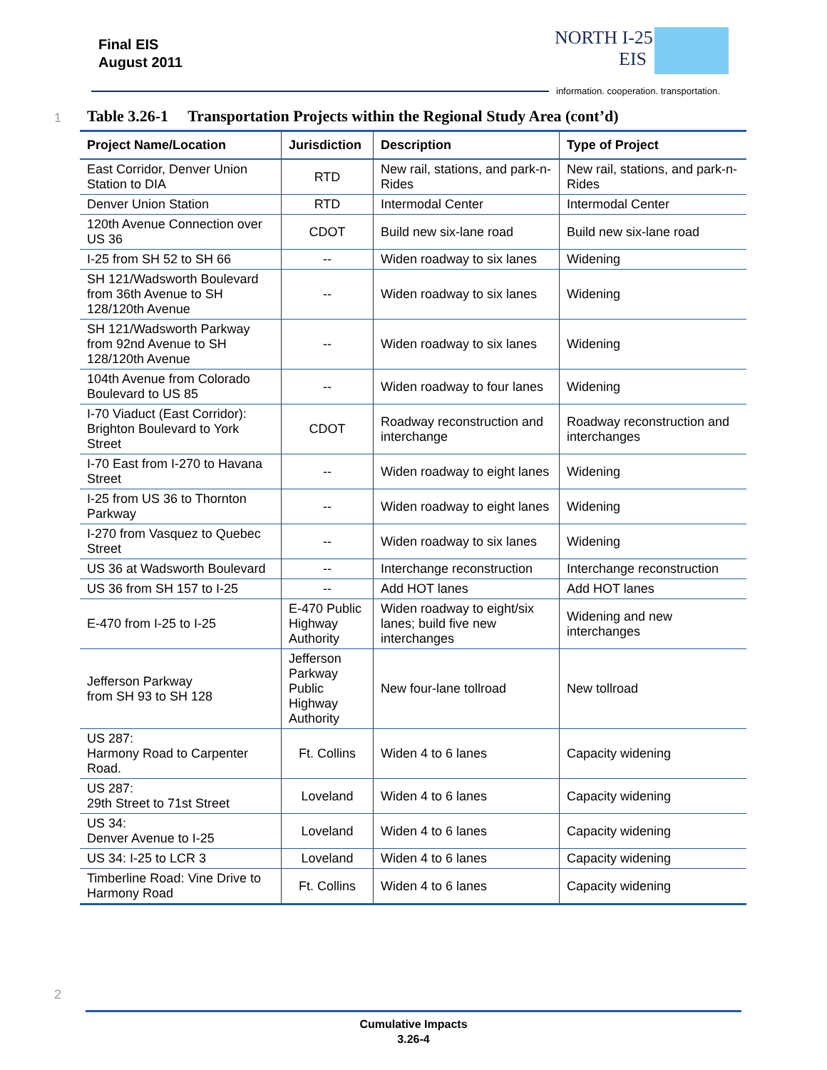Final EIS
August 2011
NORTH I-25
EIS
information. cooperation. transportation.
1
Table 3.26-1 Transportation Projects within the Regional Study Area (cont’d)
| Project Name/Location | Jurisdiction | Description | Type of Project |
| --- | --- | --- | --- |
| East Corridor, Denver Union Station to DIA | RTD | New rail, stations, and park-n-Rides | New rail, stations, and park-n-Rides |
| Denver Union Station | RTD | Intermodal Center | Intermodal Center |
| 120th Avenue Connection over US 36 | CDOT | Build new six-lane road | Build new six-lane road |
| I-25 from SH 52 to SH 66 | -- | Widen roadway to six lanes | Widening |
| SH 121/Wadsworth Boulevard from 36th Avenue to SH 128/120th Avenue | -- | Widen roadway to six lanes | Widening |
| SH 121/Wadsworth Parkway from 92nd Avenue to SH 128/120th Avenue | -- | Widen roadway to six lanes | Widening |
| 104th Avenue from Colorado Boulevard to US 85 | -- | Widen roadway to four lanes | Widening |
| I-70 Viaduct (East Corridor): Brighton Boulevard to York Street | CDOT | Roadway reconstruction and interchange | Roadway reconstruction and interchanges |
| I-70 East from I-270 to Havana Street | -- | Widen roadway to eight lanes | Widening |
| I-25 from US 36 to Thornton Parkway | -- | Widen roadway to eight lanes | Widening |
| I-270 from Vasquez to Quebec Street | -- | Widen roadway to six lanes | Widening |
| US 36 at Wadsworth Boulevard | -- | Interchange reconstruction | Interchange reconstruction |
| US 36 from SH 157 to I-25 | -- | Add HOT lanes | Add HOT lanes |
| E-470 from I-25 to I-25 | E-470 Public Highway Authority | Widen roadway to eight/six lanes; build five new interchanges | Widening and new interchanges |
| Jefferson Parkway from SH 93 to SH 128 | Jefferson Parkway Public Highway Authority | New four-lane tollroad | New tollroad |
| US 287: Harmony Road to Carpenter Road. | Ft. Collins | Widen 4 to 6 lanes | Capacity widening |
| US 287: 29th Street to 71st Street | Loveland | Widen 4 to 6 lanes | Capacity widening |
| US 34: Denver Avenue to I-25 | Loveland | Widen 4 to 6 lanes | Capacity widening |
| US 34: I-25 to LCR 3 | Loveland | Widen 4 to 6 lanes | Capacity widening |
| Timberline Road: Vine Drive to Harmony Road | Ft. Collins | Widen 4 to 6 lanes | Capacity widening |
2
Cumulative Impacts
3.26-4